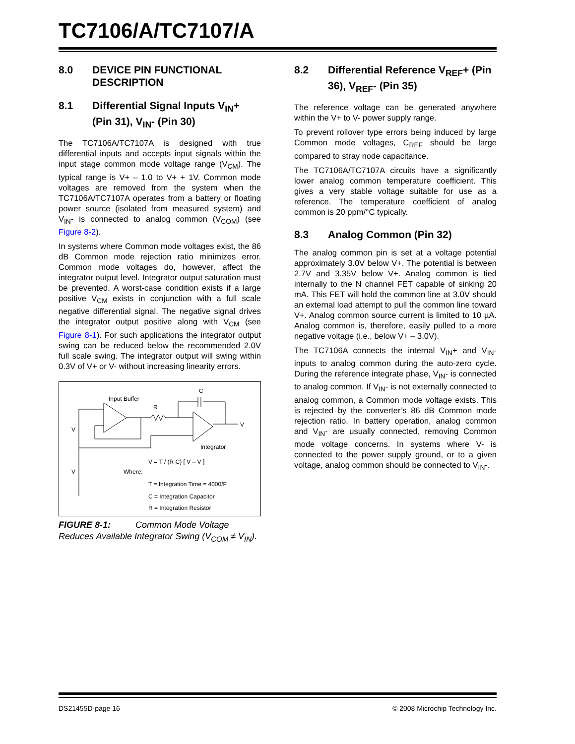TC7106/A/TC7107/A
8.0 DEVICE PIN FUNCTIONAL DESCRIPTION
8.1 Differential Signal Inputs V<sub>IN</sub>+ (Pin 31), V<sub>IN</sub>- (Pin 30)
The TC7106A/TC7107A is designed with true differential inputs and accepts input signals within the input stage common mode voltage range (V<sub>CM</sub>). The typical range is V+ – 1.0 to V+ + 1V. Common mode voltages are removed from the system when the TC7106A/TC7107A operates from a battery or floating power source (isolated from measured system) and V<sub>IN</sub>- is connected to analog common (V<sub>COM</sub>) (see Figure 8-2).
In systems where Common mode voltages exist, the 86 dB Common mode rejection ratio minimizes error. Common mode voltages do, however, affect the integrator output level. Integrator output saturation must be prevented. A worst-case condition exists if a large positive V<sub>CM</sub> exists in conjunction with a full scale negative differential signal. The negative signal drives the integrator output positive along with V<sub>CM</sub> (see Figure 8-1). For such applications the integrator output swing can be reduced below the recommended 2.0V full scale swing. The integrator output will swing within 0.3V of V+ or V- without increasing linearity errors.
Input Buffer
R
C
V
Integrator
V
V
Where:
V = T / (R C) [ V – V ]
T = Integration Time = 4000/F
C = Integration Capacitor
R = Integration Resistor
FIGURE 8-1: Common Mode Voltage Reduces Available Integrator Swing (V<sub>COM</sub> ≠ V<sub>IN</sub>).
8.2 Differential Reference V<sub>REF</sub>+ (Pin 36), V<sub>REF</sub>- (Pin 35)
The reference voltage can be generated anywhere within the V+ to V- power supply range.
To prevent rollover type errors being induced by large Common mode voltages, C<sub>REF</sub> should be large compared to stray node capacitance.
The TC7106A/TC7107A circuits have a significantly lower analog common temperature coefficient. This gives a very stable voltage suitable for use as a reference. The temperature coefficient of analog common is 20 ppm/°C typically.
8.3 Analog Common (Pin 32)
The analog common pin is set at a voltage potential approximately 3.0V below V+. The potential is between 2.7V and 3.35V below V+. Analog common is tied internally to the N channel FET capable of sinking 20 mA. This FET will hold the common line at 3.0V should an external load attempt to pull the common line toward V+. Analog common source current is limited to 10 µA. Analog common is, therefore, easily pulled to a more negative voltage (i.e., below V+ – 3.0V).
The TC7106A connects the internal V<sub>IN</sub>+ and V<sub>IN</sub>- inputs to analog common during the auto-zero cycle. During the reference integrate phase, V<sub>IN</sub>- is connected to analog common. If V<sub>IN</sub>- is not externally connected to analog common, a Common mode voltage exists. This is rejected by the converter’s 86 dB Common mode rejection ratio. In battery operation, analog common and V<sub>IN</sub>- are usually connected, removing Common mode voltage concerns. In systems where V- is connected to the power supply ground, or to a given voltage, analog common should be connected to V<sub>IN</sub>-.
DS21455D-page 16 © 2008 Microchip Technology Inc.